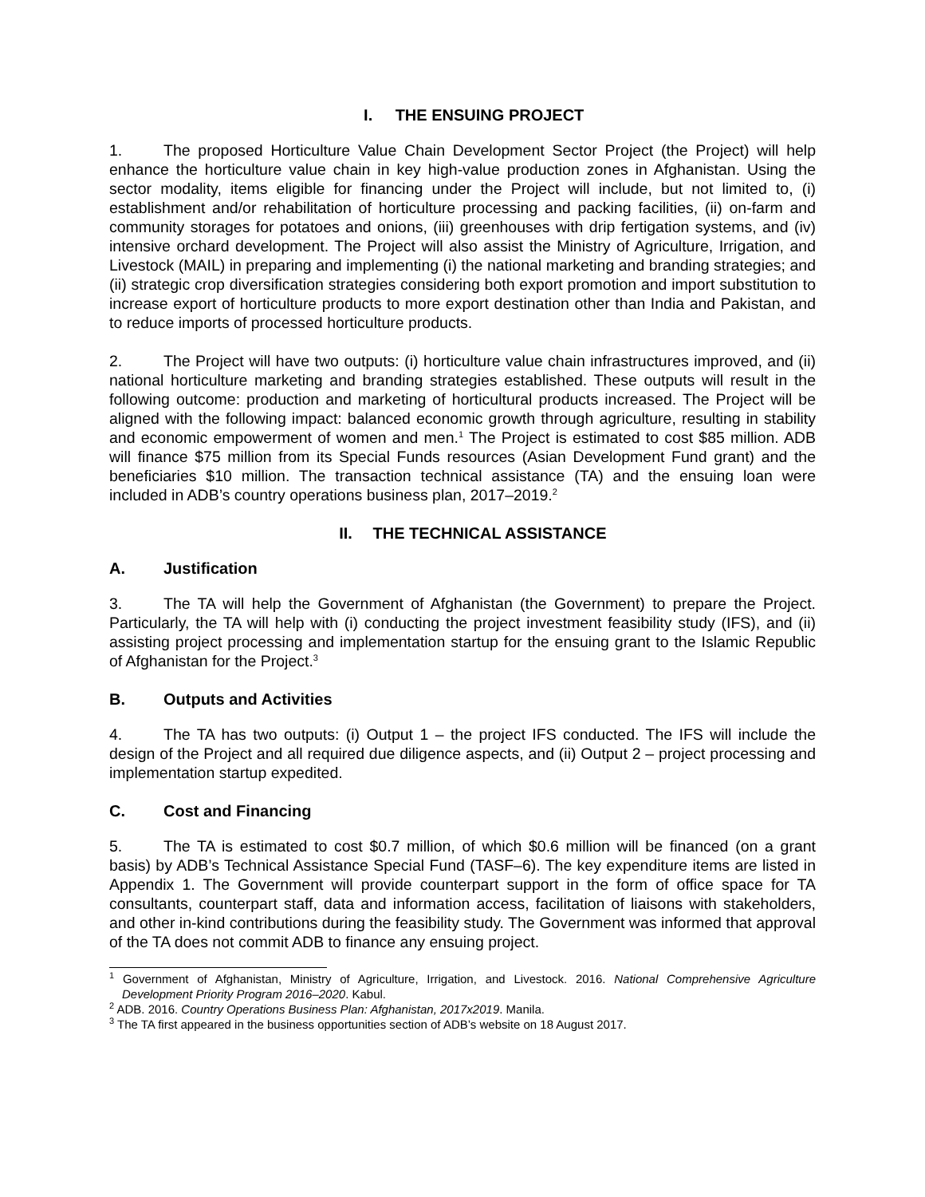I. THE ENSUING PROJECT
1. The proposed Horticulture Value Chain Development Sector Project (the Project) will help enhance the horticulture value chain in key high-value production zones in Afghanistan. Using the sector modality, items eligible for financing under the Project will include, but not limited to, (i) establishment and/or rehabilitation of horticulture processing and packing facilities, (ii) on-farm and community storages for potatoes and onions, (iii) greenhouses with drip fertigation systems, and (iv) intensive orchard development. The Project will also assist the Ministry of Agriculture, Irrigation, and Livestock (MAIL) in preparing and implementing (i) the national marketing and branding strategies; and (ii) strategic crop diversification strategies considering both export promotion and import substitution to increase export of horticulture products to more export destination other than India and Pakistan, and to reduce imports of processed horticulture products.
2. The Project will have two outputs: (i) horticulture value chain infrastructures improved, and (ii) national horticulture marketing and branding strategies established. These outputs will result in the following outcome: production and marketing of horticultural products increased. The Project will be aligned with the following impact: balanced economic growth through agriculture, resulting in stability and economic empowerment of women and men.<sup>1</sup> The Project is estimated to cost $85 million. ADB will finance $75 million from its Special Funds resources (Asian Development Fund grant) and the beneficiaries $10 million. The transaction technical assistance (TA) and the ensuing loan were included in ADB’s country operations business plan, 2017–2019.<sup>2</sup>
II. THE TECHNICAL ASSISTANCE
A. Justification
3. The TA will help the Government of Afghanistan (the Government) to prepare the Project. Particularly, the TA will help with (i) conducting the project investment feasibility study (IFS), and (ii) assisting project processing and implementation startup for the ensuing grant to the Islamic Republic of Afghanistan for the Project.<sup>3</sup>
B. Outputs and Activities
4. The TA has two outputs: (i) Output 1 – the project IFS conducted. The IFS will include the design of the Project and all required due diligence aspects, and (ii) Output 2 – project processing and implementation startup expedited.
C. Cost and Financing
5. The TA is estimated to cost $0.7 million, of which $0.6 million will be financed (on a grant basis) by ADB’s Technical Assistance Special Fund (TASF–6). The key expenditure items are listed in Appendix 1. The Government will provide counterpart support in the form of office space for TA consultants, counterpart staff, data and information access, facilitation of liaisons with stakeholders, and other in-kind contributions during the feasibility study. The Government was informed that approval of the TA does not commit ADB to finance any ensuing project.
<sup>1</sup> Government of Afghanistan, Ministry of Agriculture, Irrigation, and Livestock. 2016. National Comprehensive Agriculture Development Priority Program 2016–2020. Kabul.
<sup>2</sup> ADB. 2016. Country Operations Business Plan: Afghanistan, 2017x2019. Manila.
<sup>3</sup> The TA first appeared in the business opportunities section of ADB’s website on 18 August 2017.